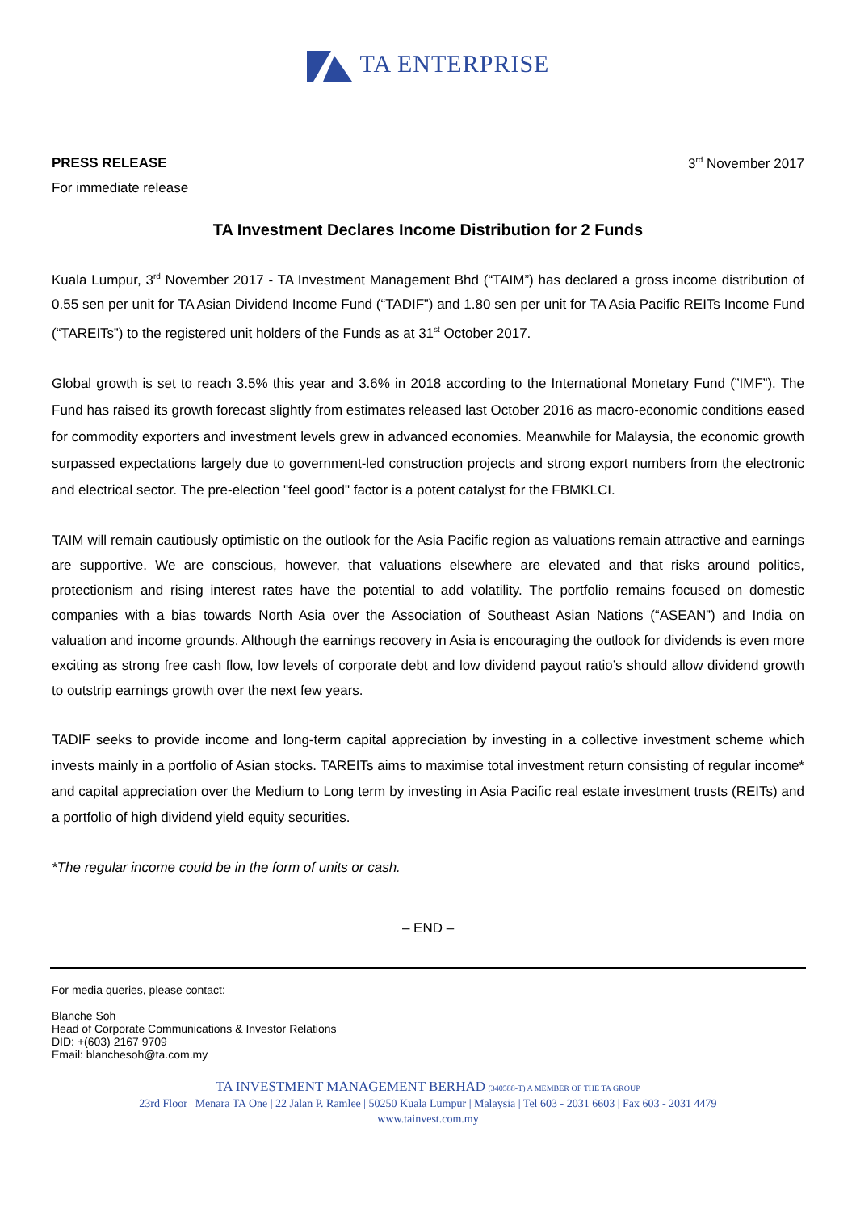TA ENTERPRISE
PRESS RELEASE 3<sup>rd</sup> November 2017
For immediate release
TA Investment Declares Income Distribution for 2 Funds
Kuala Lumpur, 3<sup>rd</sup> November 2017 - TA Investment Management Bhd (“TAIM”) has declared a gross income distribution of 0.55 sen per unit for TA Asian Dividend Income Fund (“TADIF”) and 1.80 sen per unit for TA Asia Pacific REITs Income Fund (“TAREITs”) to the registered unit holders of the Funds as at 31<sup>st</sup> October 2017.
Global growth is set to reach 3.5% this year and 3.6% in 2018 according to the International Monetary Fund (”IMF”). The Fund has raised its growth forecast slightly from estimates released last October 2016 as macro-economic conditions eased for commodity exporters and investment levels grew in advanced economies. Meanwhile for Malaysia, the economic growth surpassed expectations largely due to government-led construction projects and strong export numbers from the electronic and electrical sector. The pre-election "feel good" factor is a potent catalyst for the FBMKLCI.
TAIM will remain cautiously optimistic on the outlook for the Asia Pacific region as valuations remain attractive and earnings are supportive. We are conscious, however, that valuations elsewhere are elevated and that risks around politics, protectionism and rising interest rates have the potential to add volatility. The portfolio remains focused on domestic companies with a bias towards North Asia over the Association of Southeast Asian Nations (“ASEAN”) and India on valuation and income grounds. Although the earnings recovery in Asia is encouraging the outlook for dividends is even more exciting as strong free cash flow, low levels of corporate debt and low dividend payout ratio’s should allow dividend growth to outstrip earnings growth over the next few years.
TADIF seeks to provide income and long-term capital appreciation by investing in a collective investment scheme which invests mainly in a portfolio of Asian stocks. TAREITs aims to maximise total investment return consisting of regular income* and capital appreciation over the Medium to Long term by investing in Asia Pacific real estate investment trusts (REITs) and a portfolio of high dividend yield equity securities.
*The regular income could be in the form of units or cash.
– END –
For media queries, please contact:
Blanche Soh
Head of Corporate Communications & Investor Relations
DID: +(603) 2167 9709
Email: blanchesoh@ta.com.my
TA INVESTMENT MANAGEMENT BERHAD (340588-T) A MEMBER OF THE TA GROUP
23rd Floor | Menara TA One | 22 Jalan P. Ramlee | 50250 Kuala Lumpur | Malaysia | Tel 603 - 2031 6603 | Fax 603 - 2031 4479
www.tainvest.com.my